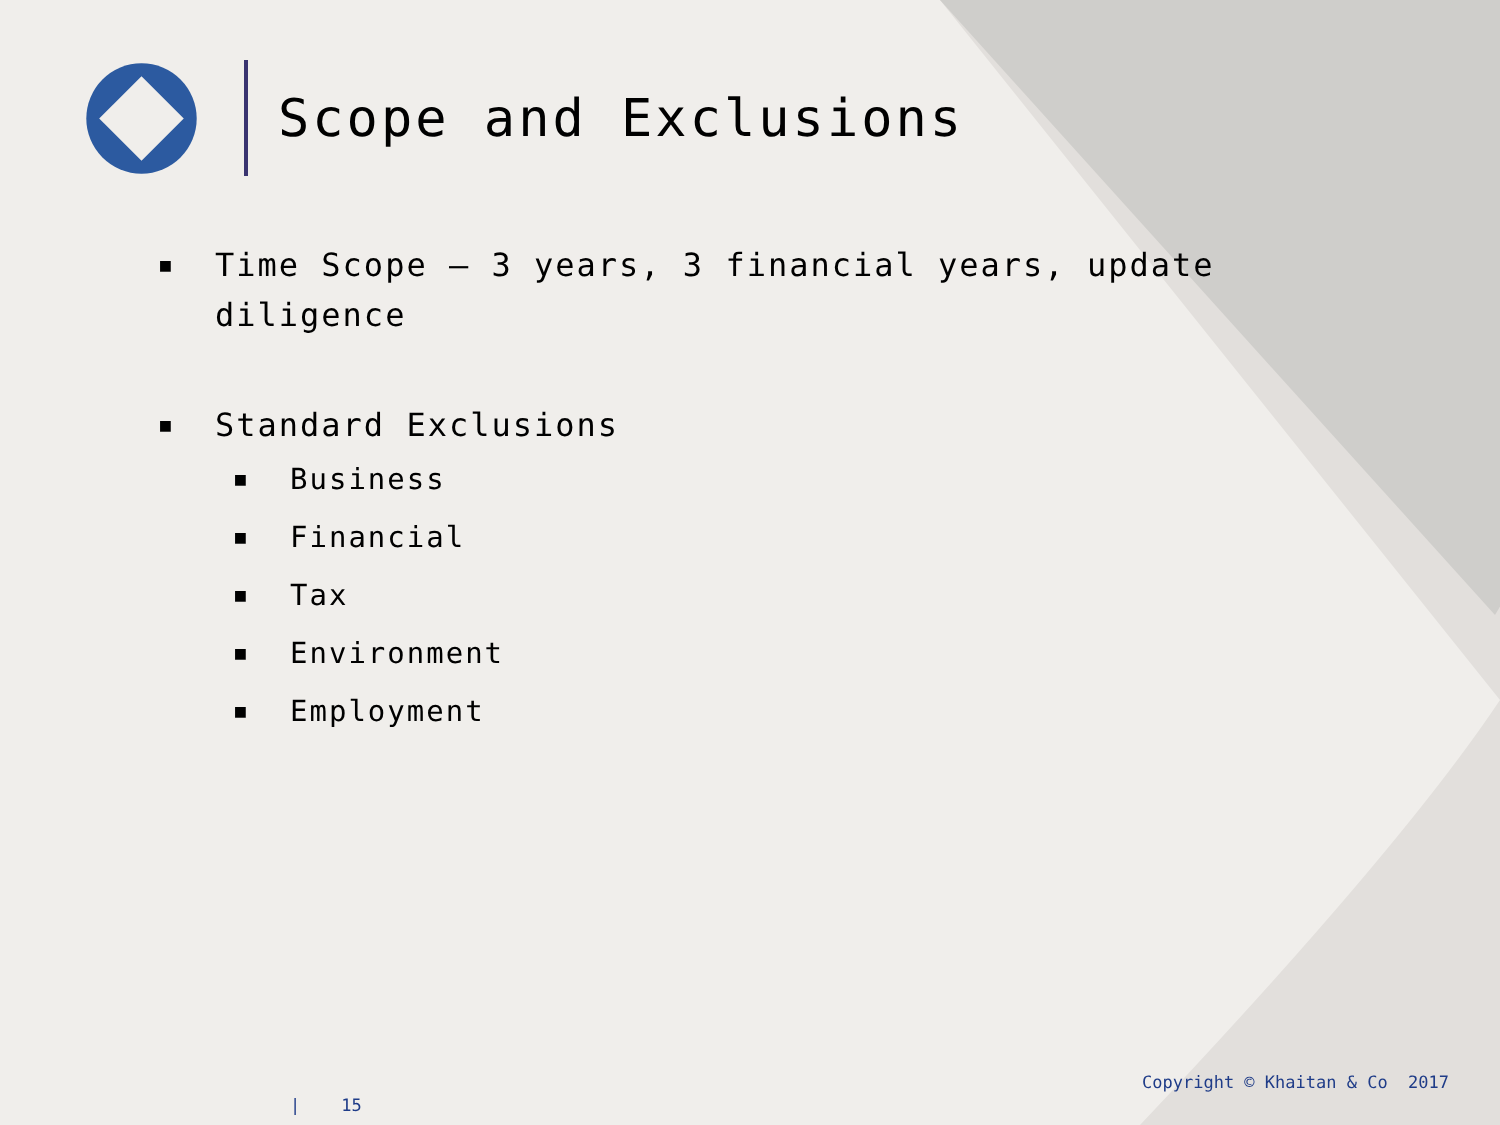Scope and Exclusions
■ Time Scope – 3 years, 3 financial years, update diligence
■ Standard Exclusions
■ Business
■ Financial
■ Tax
■ Environment
■ Employment
| 15
Copyright © Khaitan & Co 2017